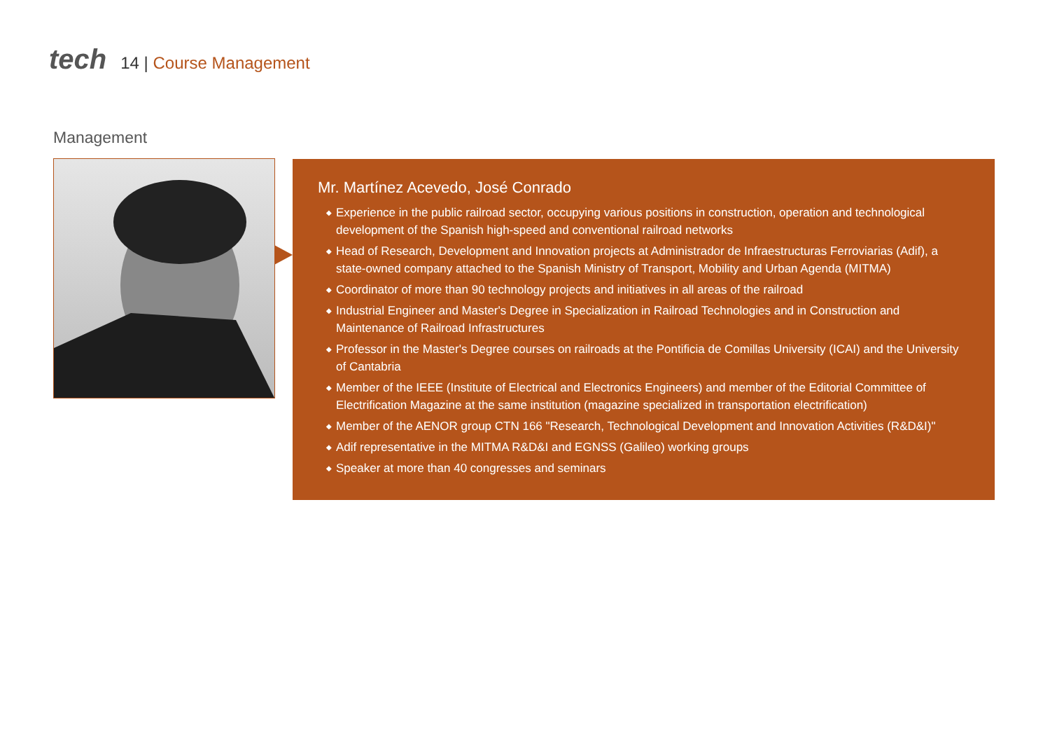tech
14 | Course Management
Management
Mr. Martínez Acevedo, José Conrado
◆ Experience in the public railroad sector, occupying various positions in construction, operation and technological development of the Spanish high-speed and conventional railroad networks
◆ Head of Research, Development and Innovation projects at Administrador de Infraestructuras Ferroviarias (Adif), a state-owned company attached to the Spanish Ministry of Transport, Mobility and Urban Agenda (MITMA)
◆ Coordinator of more than 90 technology projects and initiatives in all areas of the railroad
◆ Industrial Engineer and Master's Degree in Specialization in Railroad Technologies and in Construction and Maintenance of Railroad Infrastructures
◆ Professor in the Master's Degree courses on railroads at the Pontificia de Comillas University (ICAI) and the University of Cantabria
◆ Member of the IEEE (Institute of Electrical and Electronics Engineers) and member of the Editorial Committee of Electrification Magazine at the same institution (magazine specialized in transportation electrification)
◆ Member of the AENOR group CTN 166 "Research, Technological Development and Innovation Activities (R&D&I)"
◆ Adif representative in the MITMA R&D&I and EGNSS (Galileo) working groups
◆ Speaker at more than 40 congresses and seminars